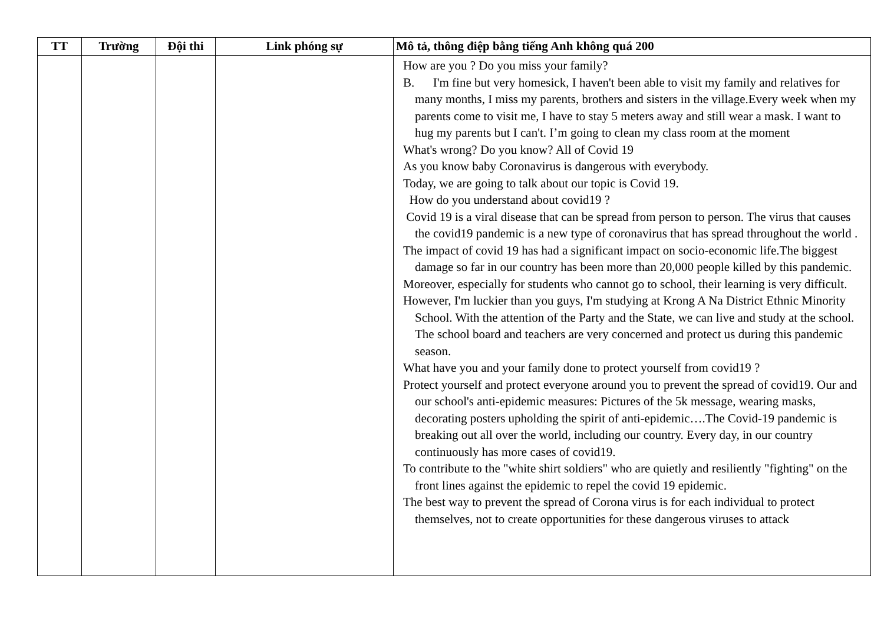| TT | Trường | Đội thi | Link phóng sự | Mô tả, thông điệp bằng tiếng Anh không quá 200 |
| --- | --- | --- | --- | --- |
| | | | | How are you ? Do you miss your family? B. I'm fine but very homesick, I haven't been able to visit my family and relatives for many months, I miss my parents, brothers and sisters in the village.Every week when my parents come to visit me, I have to stay 5 meters away and still wear a mask. I want to hug my parents but I can't. I’m going to clean my class room at the moment What's wrong? Do you know? All of Covid 19 As you know baby Coronavirus is dangerous with everybody. Today, we are going to talk about our topic is Covid 19. How do you understand about covid19 ? Covid 19 is a viral disease that can be spread from person to person. The virus that causes the covid19 pandemic is a new type of coronavirus that has spread throughout the world . The impact of covid 19 has had a significant impact on socio-economic life.The biggest damage so far in our country has been more than 20,000 people killed by this pandemic. Moreover, especially for students who cannot go to school, their learning is very difficult. However, I'm luckier than you guys, I'm studying at Krong A Na District Ethnic Minority School. With the attention of the Party and the State, we can live and study at the school. The school board and teachers are very concerned and protect us during this pandemic season. What have you and your family done to protect yourself from covid19 ? Protect yourself and protect everyone around you to prevent the spread of covid19. Our and our school's anti-epidemic measures: Pictures of the 5k message, wearing masks, decorating posters upholding the spirit of anti-epidemic….The Covid-19 pandemic is breaking out all over the world, including our country. Every day, in our country continuously has more cases of covid19. To contribute to the "white shirt soldiers" who are quietly and resiliently "fighting" on the front lines against the epidemic to repel the covid 19 epidemic. The best way to prevent the spread of Corona virus is for each individual to protect themselves, not to create opportunities for these dangerous viruses to attack |